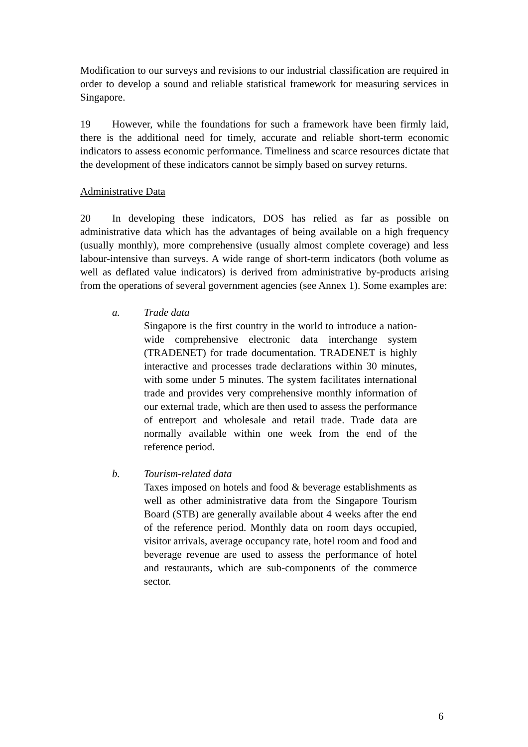Modification to our surveys and revisions to our industrial classification are required in order to develop a sound and reliable statistical framework for measuring services in Singapore.
19 However, while the foundations for such a framework have been firmly laid, there is the additional need for timely, accurate and reliable short-term economic indicators to assess economic performance. Timeliness and scarce resources dictate that the development of these indicators cannot be simply based on survey returns.
Administrative Data
20 In developing these indicators, DOS has relied as far as possible on administrative data which has the advantages of being available on a high frequency (usually monthly), more comprehensive (usually almost complete coverage) and less labour-intensive than surveys. A wide range of short-term indicators (both volume as well as deflated value indicators) is derived from administrative by-products arising from the operations of several government agencies (see Annex 1). Some examples are:
a. Trade data
Singapore is the first country in the world to introduce a nation-wide comprehensive electronic data interchange system (TRADENET) for trade documentation. TRADENET is highly interactive and processes trade declarations within 30 minutes, with some under 5 minutes. The system facilitates international trade and provides very comprehensive monthly information of our external trade, which are then used to assess the performance of entreport and wholesale and retail trade. Trade data are normally available within one week from the end of the reference period.
b. Tourism-related data
Taxes imposed on hotels and food & beverage establishments as well as other administrative data from the Singapore Tourism Board (STB) are generally available about 4 weeks after the end of the reference period. Monthly data on room days occupied, visitor arrivals, average occupancy rate, hotel room and food and beverage revenue are used to assess the performance of hotel and restaurants, which are sub-components of the commerce sector.
6